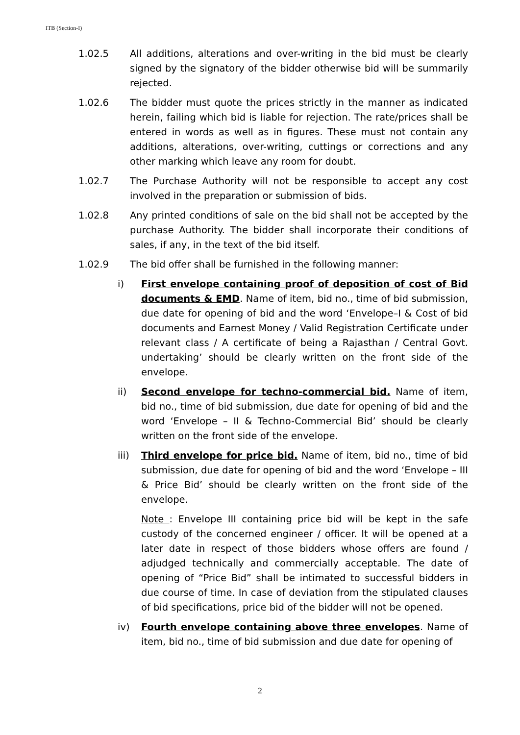ITB (Section-I)
1.02.5 All additions, alterations and over-writing in the bid must be clearly signed by the signatory of the bidder otherwise bid will be summarily rejected.
1.02.6 The bidder must quote the prices strictly in the manner as indicated herein, failing which bid is liable for rejection. The rate/prices shall be entered in words as well as in figures. These must not contain any additions, alterations, over-writing, cuttings or corrections and any other marking which leave any room for doubt.
1.02.7 The Purchase Authority will not be responsible to accept any cost involved in the preparation or submission of bids.
1.02.8 Any printed conditions of sale on the bid shall not be accepted by the purchase Authority. The bidder shall incorporate their conditions of sales, if any, in the text of the bid itself.
1.02.9 The bid offer shall be furnished in the following manner:
i) First envelope containing proof of deposition of cost of Bid documents & EMD. Name of item, bid no., time of bid submission, due date for opening of bid and the word ‘Envelope–I & Cost of bid documents and Earnest Money / Valid Registration Certificate under relevant class / A certificate of being a Rajasthan / Central Govt. undertaking’ should be clearly written on the front side of the envelope.
ii) Second envelope for techno-commercial bid. Name of item, bid no., time of bid submission, due date for opening of bid and the word ‘Envelope – II & Techno-Commercial Bid’ should be clearly written on the front side of the envelope.
iii) Third envelope for price bid. Name of item, bid no., time of bid submission, due date for opening of bid and the word ‘Envelope – III & Price Bid’ should be clearly written on the front side of the envelope.
Note : Envelope III containing price bid will be kept in the safe custody of the concerned engineer / officer. It will be opened at a later date in respect of those bidders whose offers are found / adjudged technically and commercially acceptable. The date of opening of “Price Bid” shall be intimated to successful bidders in due course of time. In case of deviation from the stipulated clauses of bid specifications, price bid of the bidder will not be opened.
iv) Fourth envelope containing above three envelopes. Name of item, bid no., time of bid submission and due date for opening of
2